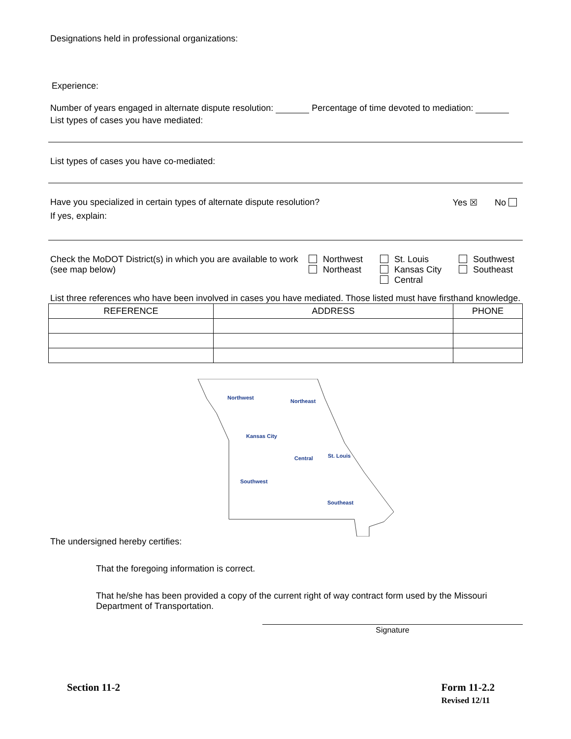Designations held in professional organizations:
Experience:
Number of years engaged in alternate dispute resolution: Percentage of time devoted to mediation:
List types of cases you have mediated:
List types of cases you have co-mediated:
Have you specialized in certain types of alternate dispute resolution? Yes ☒ No
If yes, explain:
Check the MoDOT District(s) in which you are available to work (see map below)
Northwest
Northeast
St. Louis
Kansas City
Central
Southwest
Southeast
List three references who have been involved in cases you have mediated. Those listed must have firsthand knowledge.
| REFERENCE | ADDRESS | PHONE |
| --- | --- | --- |
Northwest
Northeast
Kansas City
St. Louis
Central
Southwest
Southeast
The undersigned hereby certifies:
That the foregoing information is correct.
That he/she has been provided a copy of the current right of way contract form used by the Missouri Department of Transportation.
Signature
Section 11-2 Form 11-2.2
Revised 12/11